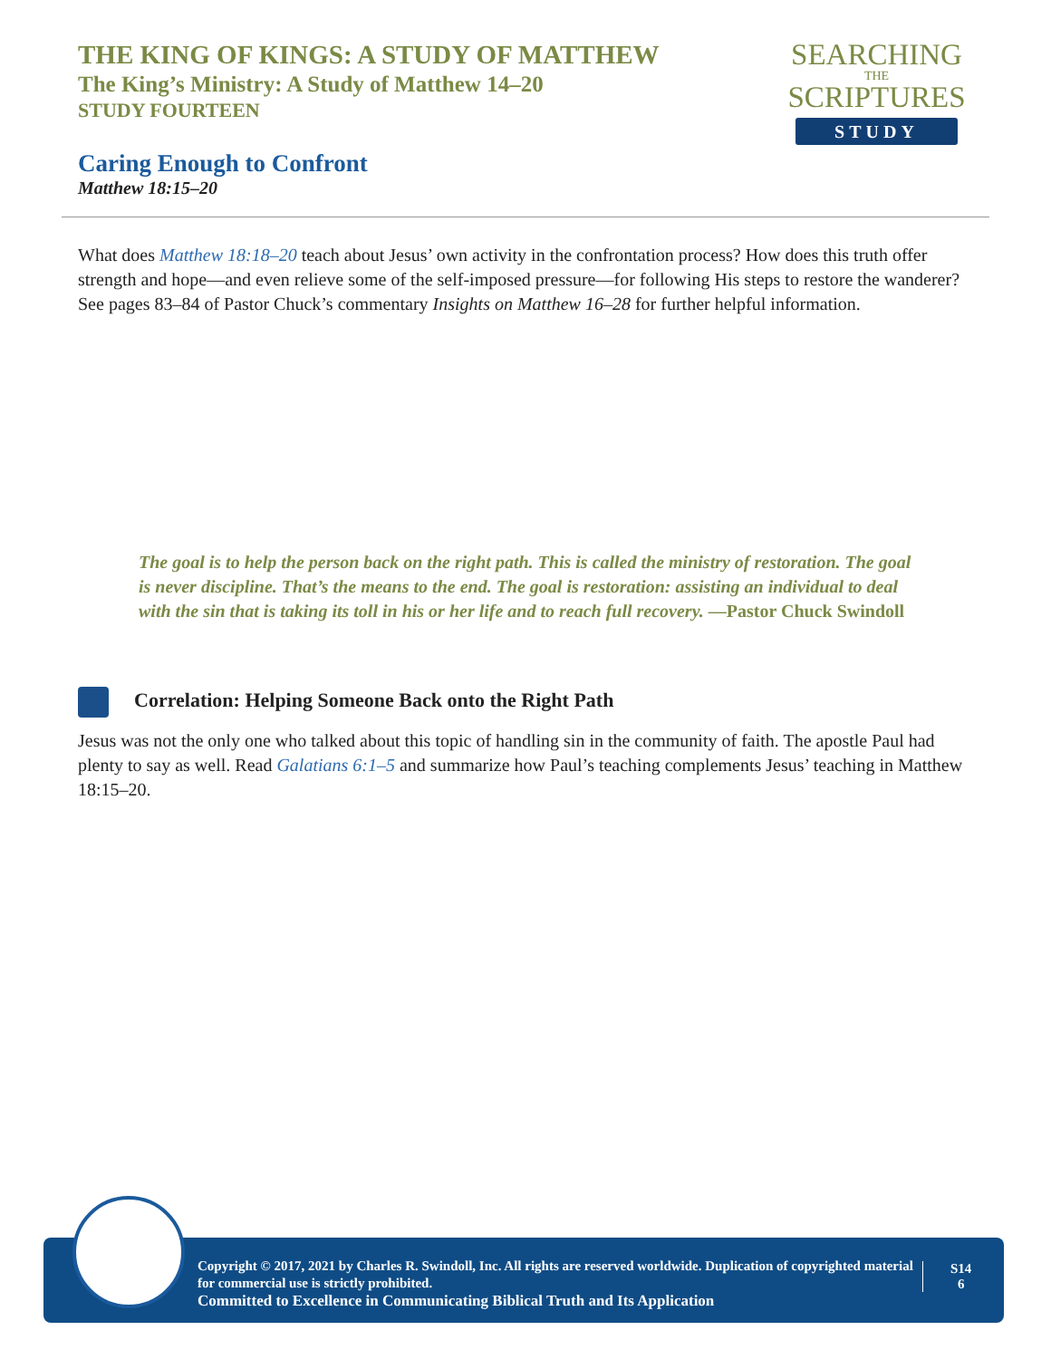THE KING OF KINGS: A STUDY OF MATTHEW
The King’s Ministry: A Study of Matthew 14–20
STUDY FOURTEEN
SEARCHING
THE
SCRIPTURES
STUDY
Caring Enough to Confront
Matthew 18:15–20
What does Matthew 18:18–20 teach about Jesus’ own activity in the confrontation process? How does this truth offer strength and hope—and even relieve some of the self-imposed pressure—for following His steps to restore the wanderer? See pages 83–84 of Pastor Chuck’s commentary Insights on Matthew 16–28 for further helpful information.
The goal is to help the person back on the right path. This is called the ministry of restoration. The goal is never discipline. That’s the means to the end. The goal is restoration: assisting an individual to deal with the sin that is taking its toll in his or her life and to reach full recovery. —Pastor Chuck Swindoll
Correlation: Helping Someone Back onto the Right Path
Jesus was not the only one who talked about this topic of handling sin in the community of faith. The apostle Paul had plenty to say as well. Read Galatians 6:1–5 and summarize how Paul’s teaching complements Jesus’ teaching in Matthew 18:15–20.
Copyright © 2017, 2021 by Charles R. Swindoll, Inc. All rights are reserved worldwide. Duplication of copyrighted material for commercial use is strictly prohibited.
Committed to Excellence in Communicating Biblical Truth and Its Application
S14
6